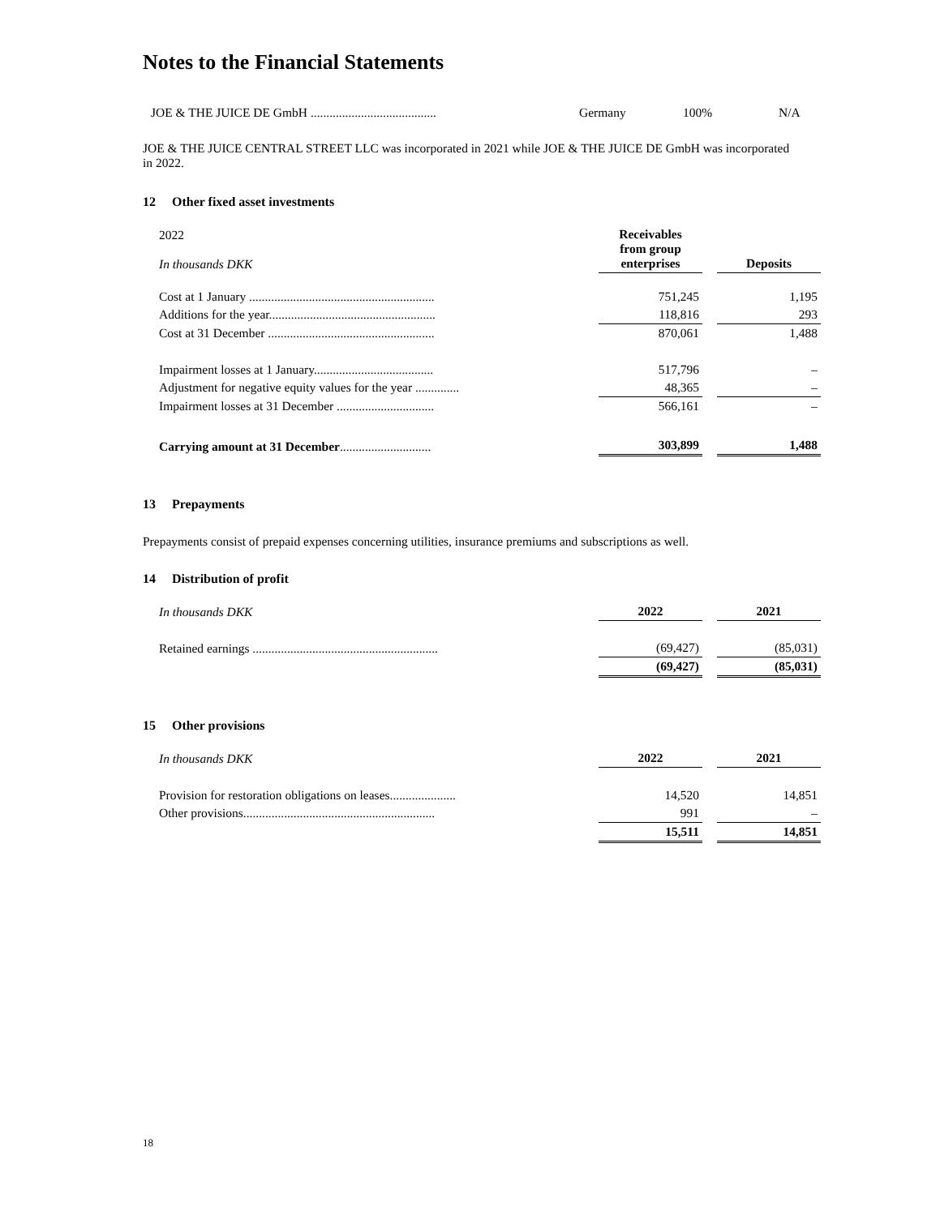Notes to the Financial Statements
| JOE & THE JUICE DE GmbH ........................................ | Germany | 100% | N/A |
JOE & THE JUICE CENTRAL STREET LLC was incorporated in 2021 while JOE & THE JUICE DE GmbH was incorporated in 2022.
12 Other fixed asset investments
| 2022 In thousands DKK | | Receivables from group enterprises | | Deposits |
| Cost at 1 January ........................................................... | | 751,245 | | 1,195 |
| Additions for the year..................................................... | | 118,816 | | 293 |
| Cost at 31 December ..................................................... | | 870,061 | | 1,488 |
| Impairment losses at 1 January...................................... | | 517,796 | | – |
| Adjustment for negative equity values for the year .............. | | 48,365 | | – |
| Impairment losses at 31 December ............................... | | 566,161 | | – |
| Carrying amount at 31 December ............................. | | 303,899 | | 1,488 |
13 Prepayments
Prepayments consist of prepaid expenses concerning utilities, insurance premiums and subscriptions as well.
14 Distribution of profit
| In thousands DKK | | 2022 | | 2021 |
| Retained earnings ........................................................... | | (69,427) | | (85,031) |
| | | (69,427) | | (85,031) |
15 Other provisions
| In thousands DKK | | 2022 | | 2021 |
| Provision for restoration obligations on leases..................... | | 14,520 | | 14,851 |
| Other provisions............................................................. | | 991 | | – |
| | | 15,511 | | 14,851 |
18